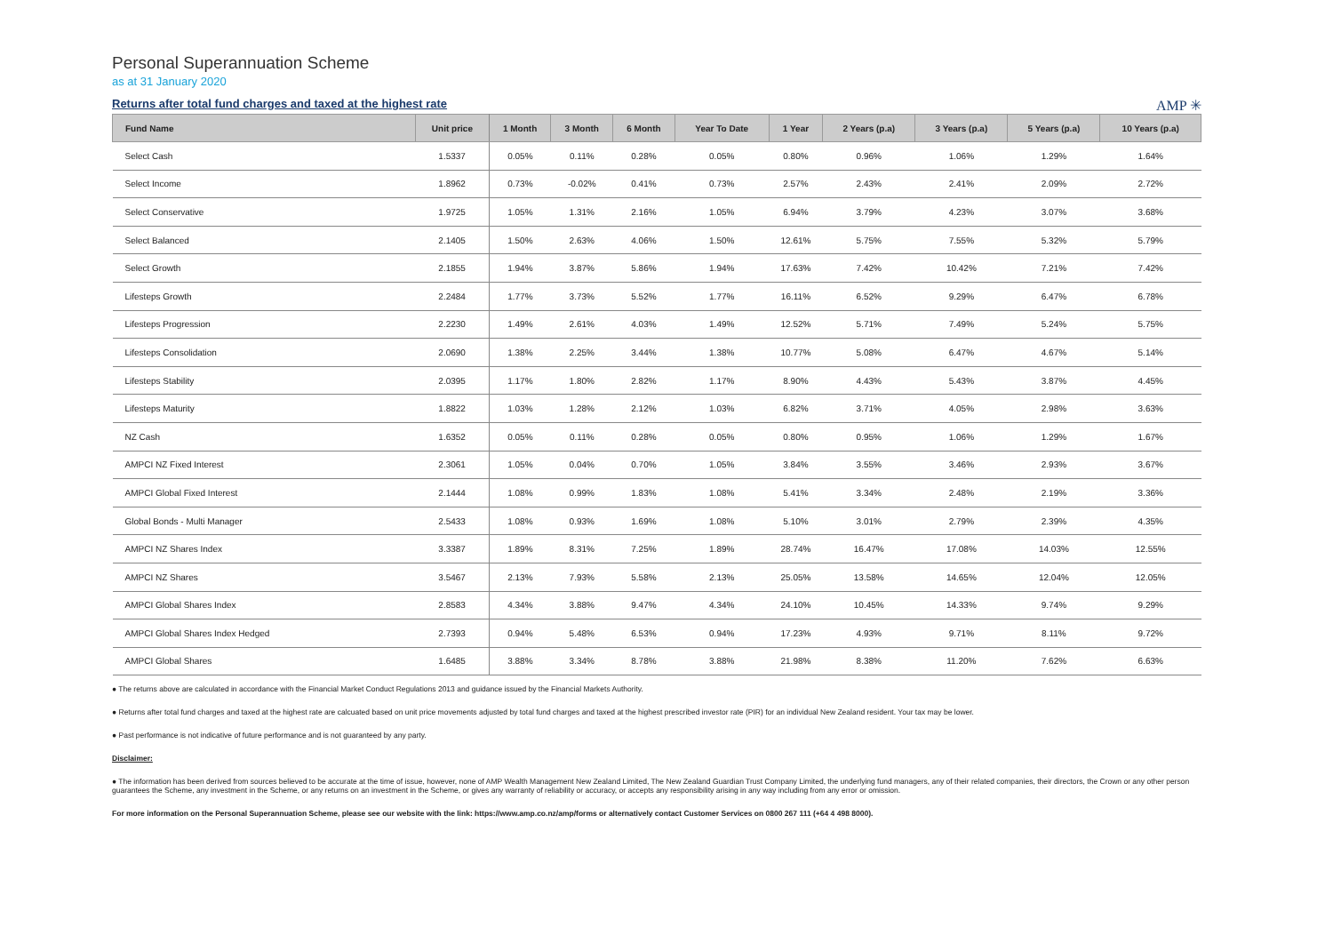Personal Superannuation Scheme
as at 31 January 2020
Returns after total fund charges and taxed at the highest rate
AMP ✳
| Fund Name | Unit price | 1 Month | 3 Month | 6 Month | Year To Date | 1 Year | 2 Years (p.a) | 3 Years (p.a) | 5 Years (p.a) | 10 Years (p.a) |
| --- | --- | --- | --- | --- | --- | --- | --- | --- | --- | --- |
| Select Cash | 1.5337 | 0.05% | 0.11% | 0.28% | 0.05% | 0.80% | 0.96% | 1.06% | 1.29% | 1.64% |
| Select Income | 1.8962 | 0.73% | -0.02% | 0.41% | 0.73% | 2.57% | 2.43% | 2.41% | 2.09% | 2.72% |
| Select Conservative | 1.9725 | 1.05% | 1.31% | 2.16% | 1.05% | 6.94% | 3.79% | 4.23% | 3.07% | 3.68% |
| Select Balanced | 2.1405 | 1.50% | 2.63% | 4.06% | 1.50% | 12.61% | 5.75% | 7.55% | 5.32% | 5.79% |
| Select Growth | 2.1855 | 1.94% | 3.87% | 5.86% | 1.94% | 17.63% | 7.42% | 10.42% | 7.21% | 7.42% |
| Lifesteps Growth | 2.2484 | 1.77% | 3.73% | 5.52% | 1.77% | 16.11% | 6.52% | 9.29% | 6.47% | 6.78% |
| Lifesteps Progression | 2.2230 | 1.49% | 2.61% | 4.03% | 1.49% | 12.52% | 5.71% | 7.49% | 5.24% | 5.75% |
| Lifesteps Consolidation | 2.0690 | 1.38% | 2.25% | 3.44% | 1.38% | 10.77% | 5.08% | 6.47% | 4.67% | 5.14% |
| Lifesteps Stability | 2.0395 | 1.17% | 1.80% | 2.82% | 1.17% | 8.90% | 4.43% | 5.43% | 3.87% | 4.45% |
| Lifesteps Maturity | 1.8822 | 1.03% | 1.28% | 2.12% | 1.03% | 6.82% | 3.71% | 4.05% | 2.98% | 3.63% |
| NZ Cash | 1.6352 | 0.05% | 0.11% | 0.28% | 0.05% | 0.80% | 0.95% | 1.06% | 1.29% | 1.67% |
| AMPCI NZ Fixed Interest | 2.3061 | 1.05% | 0.04% | 0.70% | 1.05% | 3.84% | 3.55% | 3.46% | 2.93% | 3.67% |
| AMPCI Global Fixed Interest | 2.1444 | 1.08% | 0.99% | 1.83% | 1.08% | 5.41% | 3.34% | 2.48% | 2.19% | 3.36% |
| Global Bonds - Multi Manager | 2.5433 | 1.08% | 0.93% | 1.69% | 1.08% | 5.10% | 3.01% | 2.79% | 2.39% | 4.35% |
| AMPCI NZ Shares Index | 3.3387 | 1.89% | 8.31% | 7.25% | 1.89% | 28.74% | 16.47% | 17.08% | 14.03% | 12.55% |
| AMPCI NZ Shares | 3.5467 | 2.13% | 7.93% | 5.58% | 2.13% | 25.05% | 13.58% | 14.65% | 12.04% | 12.05% |
| AMPCI Global Shares Index | 2.8583 | 4.34% | 3.88% | 9.47% | 4.34% | 24.10% | 10.45% | 14.33% | 9.74% | 9.29% |
| AMPCI Global Shares Index Hedged | 2.7393 | 0.94% | 5.48% | 6.53% | 0.94% | 17.23% | 4.93% | 9.71% | 8.11% | 9.72% |
| AMPCI Global Shares | 1.6485 | 3.88% | 3.34% | 8.78% | 3.88% | 21.98% | 8.38% | 11.20% | 7.62% | 6.63% |
● The returns above are calculated in accordance with the Financial Market Conduct Regulations 2013 and guidance issued by the Financial Markets Authority.
● Returns after total fund charges and taxed at the highest rate are calcuated based on unit price movements adjusted by total fund charges and taxed at the highest prescribed investor rate (PIR) for an individual New Zealand resident. Your tax may be lower.
● Past performance is not indicative of future performance and is not guaranteed by any party.
Disclaimer:
● The information has been derived from sources believed to be accurate at the time of issue, however, none of AMP Wealth Management New Zealand Limited, The New Zealand Guardian Trust Company Limited, the underlying fund managers, any of their related companies, their directors, the Crown or any other person guarantees the Scheme, any investment in the Scheme, or any returns on an investment in the Scheme, or gives any warranty of reliability or accuracy, or accepts any responsibility arising in any way including from any error or omission.
For more information on the Personal Superannuation Scheme, please see our website with the link: https://www.amp.co.nz/amp/forms or alternatively contact Customer Services on 0800 267 111 (+64 4 498 8000).